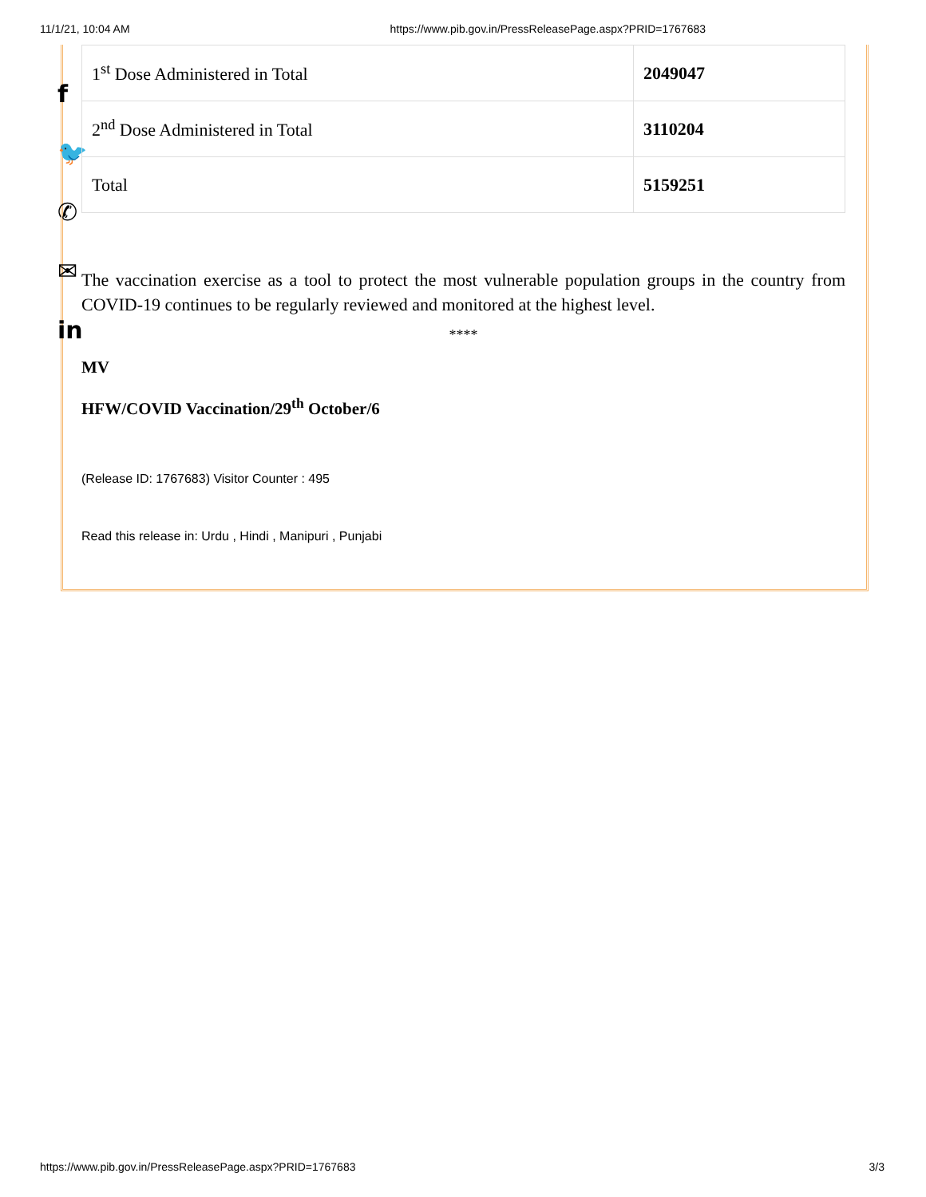11/1/21, 10:04 AM https://www.pib.gov.in/PressReleasePage.aspx?PRID=1767683
f
🐦
✆
✉
in
| 1<sup>st</sup> Dose Administered in Total | 2049047 |
| 2<sup>nd</sup> Dose Administered in Total | 3110204 |
| Total | 5159251 |
The vaccination exercise as a tool to protect the most vulnerable population groups in the country from COVID-19 continues to be regularly reviewed and monitored at the highest level.
****
MV
HFW/COVID Vaccination/29<sup>th</sup> October/6
(Release ID: 1767683) Visitor Counter : 495
Read this release in: Urdu , Hindi , Manipuri , Punjabi
https://www.pib.gov.in/PressReleasePage.aspx?PRID=1767683 3/3